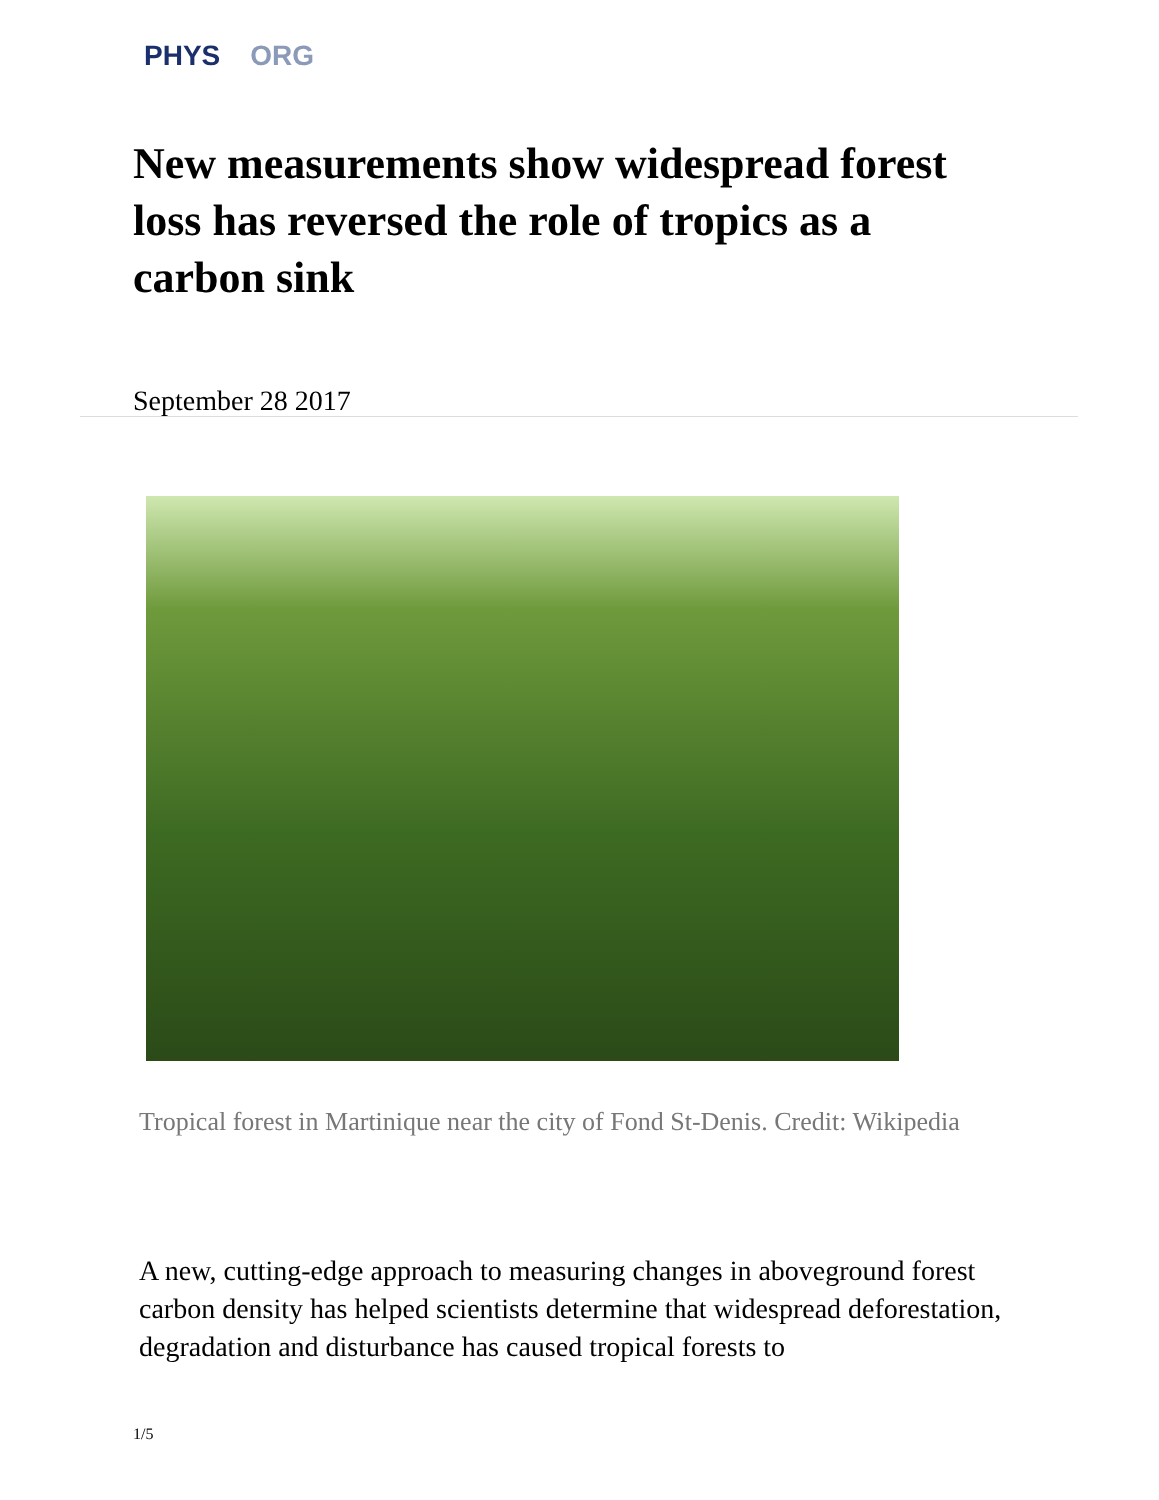PHYS ORG
New measurements show widespread forest loss has reversed the role of tropics as a carbon sink
September 28 2017
Tropical forest in Martinique near the city of Fond St-Denis. Credit: Wikipedia
A new, cutting-edge approach to measuring changes in aboveground forest carbon density has helped scientists determine that widespread deforestation, degradation and disturbance has caused tropical forests to
1/5